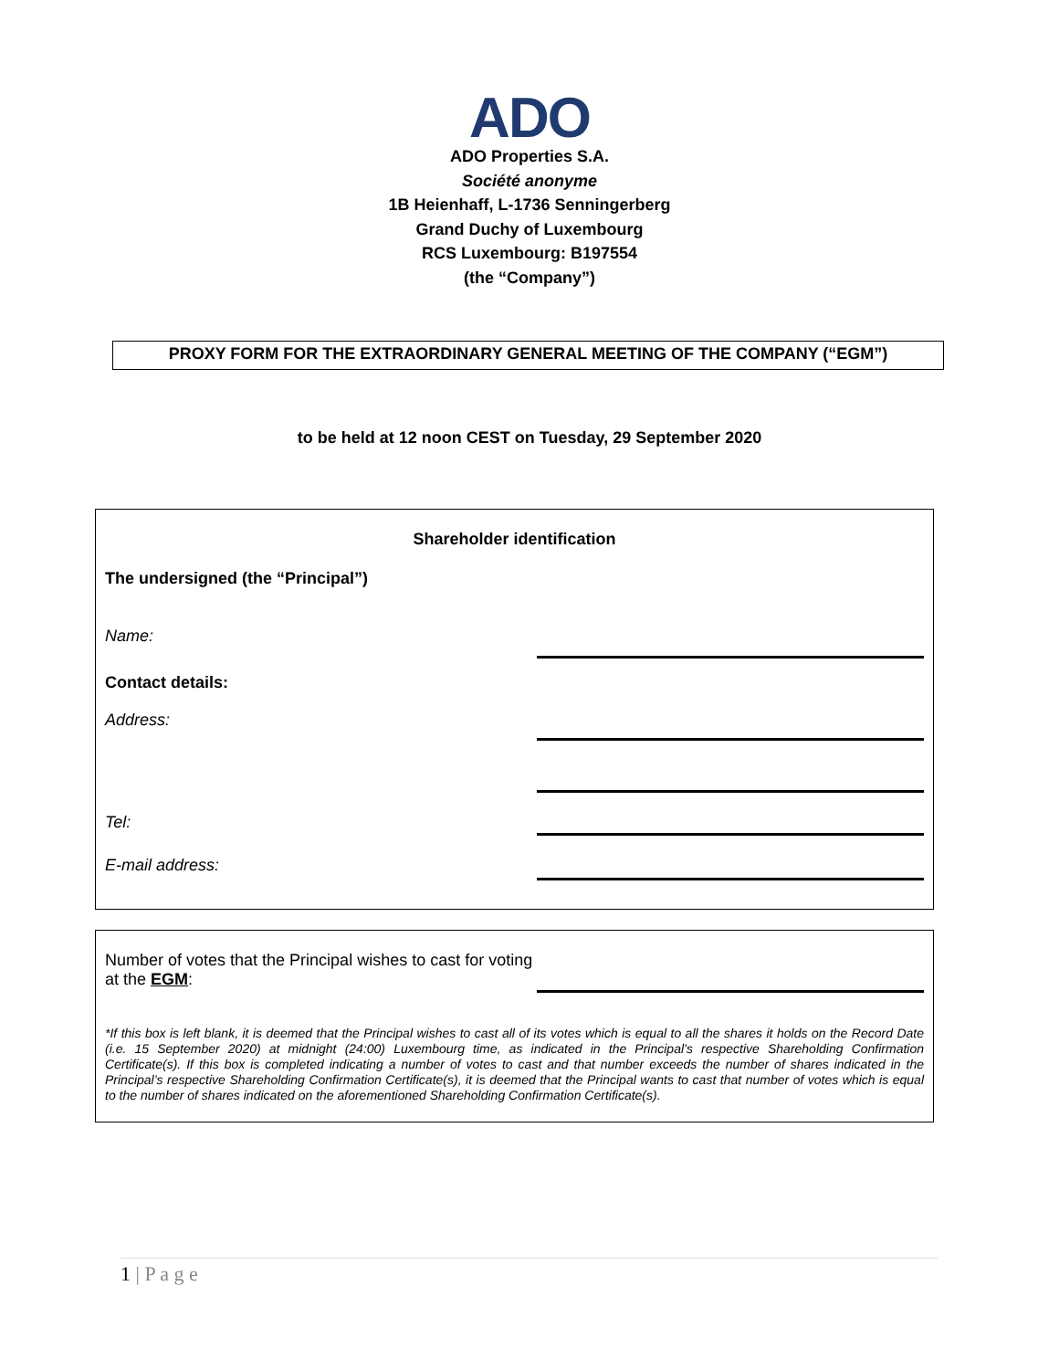ADO
ADO Properties S.A.
Société anonyme
1B Heienhaff, L-1736 Senningerberg
Grand Duchy of Luxembourg
RCS Luxembourg: B197554
(the “Company”)
PROXY FORM FOR THE EXTRAORDINARY GENERAL MEETING OF THE COMPANY (“EGM”)
to be held at 12 noon CEST on Tuesday, 29 September 2020
Shareholder identification
The undersigned (the “Principal”)
Name:
Contact details:
Address:
Tel:
E-mail address:
Number of votes that the Principal wishes to cast for voting at the EGM:
*If this box is left blank, it is deemed that the Principal wishes to cast all of its votes which is equal to all the shares it holds on the Record Date (i.e. 15 September 2020) at midnight (24:00) Luxembourg time, as indicated in the Principal’s respective Shareholding Confirmation Certificate(s). If this box is completed indicating a number of votes to cast and that number exceeds the number of shares indicated in the Principal’s respective Shareholding Confirmation Certificate(s), it is deemed that the Principal wants to cast that number of votes which is equal to the number of shares indicated on the aforementioned Shareholding Confirmation Certificate(s).
1 | P a g e